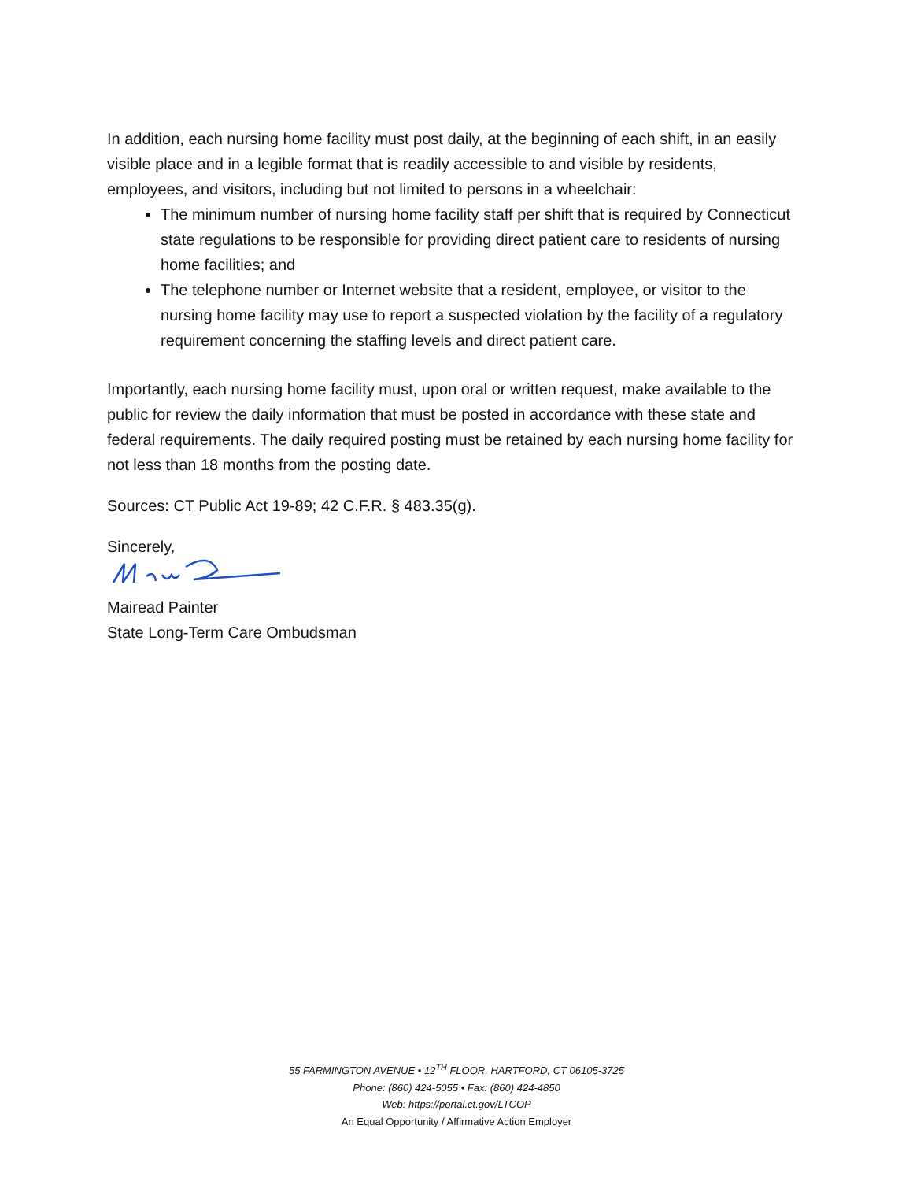In addition, each nursing home facility must post daily, at the beginning of each shift, in an easily visible place and in a legible format that is readily accessible to and visible by residents, employees, and visitors, including but not limited to persons in a wheelchair:
The minimum number of nursing home facility staff per shift that is required by Connecticut state regulations to be responsible for providing direct patient care to residents of nursing home facilities; and
The telephone number or Internet website that a resident, employee, or visitor to the nursing home facility may use to report a suspected violation by the facility of a regulatory requirement concerning the staffing levels and direct patient care.
Importantly, each nursing home facility must, upon oral or written request, make available to the public for review the daily information that must be posted in accordance with these state and federal requirements. The daily required posting must be retained by each nursing home facility for not less than 18 months from the posting date.
Sources: CT Public Act 19-89; 42 C.F.R. § 483.35(g).
Sincerely,
Mairead Painter
State Long-Term Care Ombudsman
55 FARMINGTON AVENUE • 12<sup>TH</sup> FLOOR, HARTFORD, CT 06105-3725
Phone: (860) 424-5055 • Fax: (860) 424-4850
Web: https://portal.ct.gov/LTCOP
An Equal Opportunity / Affirmative Action Employer